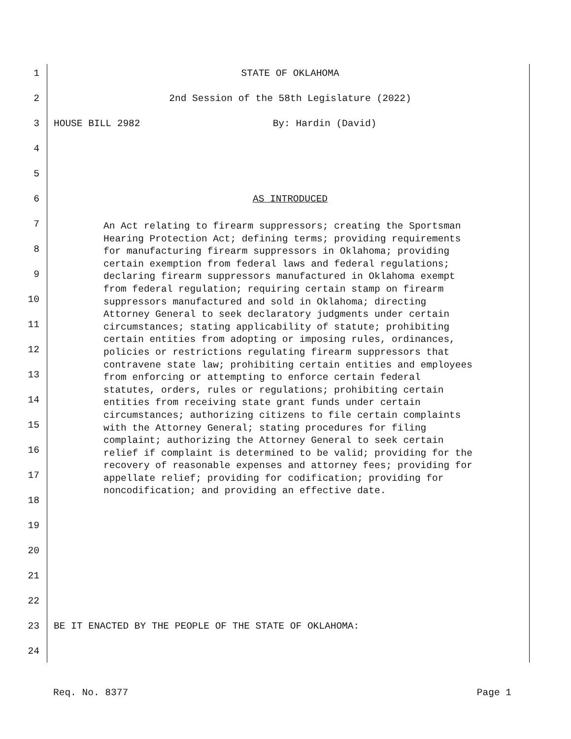1 STATE OF OKLAHOMA
2 2nd Session of the 58th Legislature (2022)
3 HOUSE BILL 2982 By: Hardin (David)
4
5
6 AS INTRODUCED
An Act relating to firearm suppressors; creating the Sportsman Hearing Protection Act; defining terms; providing requirements for manufacturing firearm suppressors in Oklahoma; providing certain exemption from federal laws and federal regulations; declaring firearm suppressors manufactured in Oklahoma exempt from federal regulation; requiring certain stamp on firearm suppressors manufactured and sold in Oklahoma; directing Attorney General to seek declaratory judgments under certain circumstances; stating applicability of statute; prohibiting certain entities from adopting or imposing rules, ordinances, policies or restrictions regulating firearm suppressors that contravene state law; prohibiting certain entities and employees from enforcing or attempting to enforce certain federal statutes, orders, rules or regulations; prohibiting certain entities from receiving state grant funds under certain circumstances; authorizing citizens to file certain complaints with the Attorney General; stating procedures for filing complaint; authorizing the Attorney General to seek certain relief if complaint is determined to be valid; providing for the recovery of reasonable expenses and attorney fees; providing for appellate relief; providing for codification; providing for noncodification; and providing an effective date.
7
8
9
10
11
12
13
14
15
16
17
18
19
20
21
22
23 BE IT ENACTED BY THE PEOPLE OF THE STATE OF OKLAHOMA:
24
Req. No. 8377 Page 1